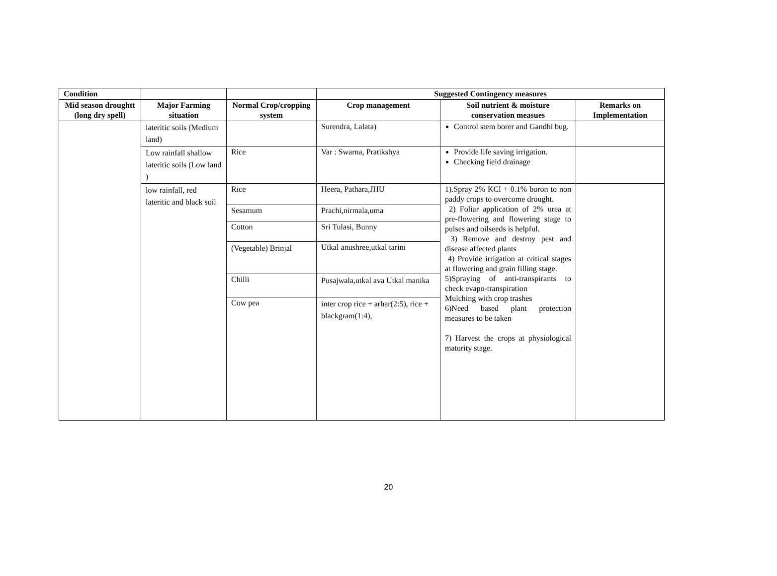| Condition | | | Suggested Contingency measures | | |
| --- | --- | --- | --- | --- | --- |
| Mid season droughtt (long dry spell) | Major Farming situation | Normal Crop/cropping system | Crop management | Soil nutrient & moisture conservation measues | Remarks on Implementation |
| | lateritic soils (Medium land) | | Surendra, Lalata) | Control stem borer and Gandhi bug. | |
| | Low rainfall shallow lateritic soils (Low land ) | Rice | Var : Swarna, Pratikshya | Provide life saving irrigation. Checking field drainage | |
| | low rainfall, red lateritic and black soil | Rice | Heera, Pathara,JHU | 1).Spray 2% KCl + 0.1% boron to non paddy crops to overcome drought. 2) Foliar application of 2% urea at pre-flowering and flowering stage to pulses and oilseeds is helpful. 3) Remove and destroy pest and disease affected plants 4) Provide irrigation at critical stages at flowering and grain filling stage. 5)Spraying of anti-transpirants to check evapo-transpiration Mulching with crop trashes 6)Need based plant protection measures to be taken 7) Harvest the crops at physiological maturity stage. | |
| | | Sesamum | Prachi,nirmala,uma | | |
| | | Cotton | Sri Tulasi, Bunny | | |
| | | (Vegetable) Brinjal | Utkal anushree,utkal tarini | | |
| | | Chilli | Pusajwala,utkal ava Utkal manika | | |
| | | Cow pea | inter crop rice + arhar(2:5), rice + blackgram(1:4), | | |
20